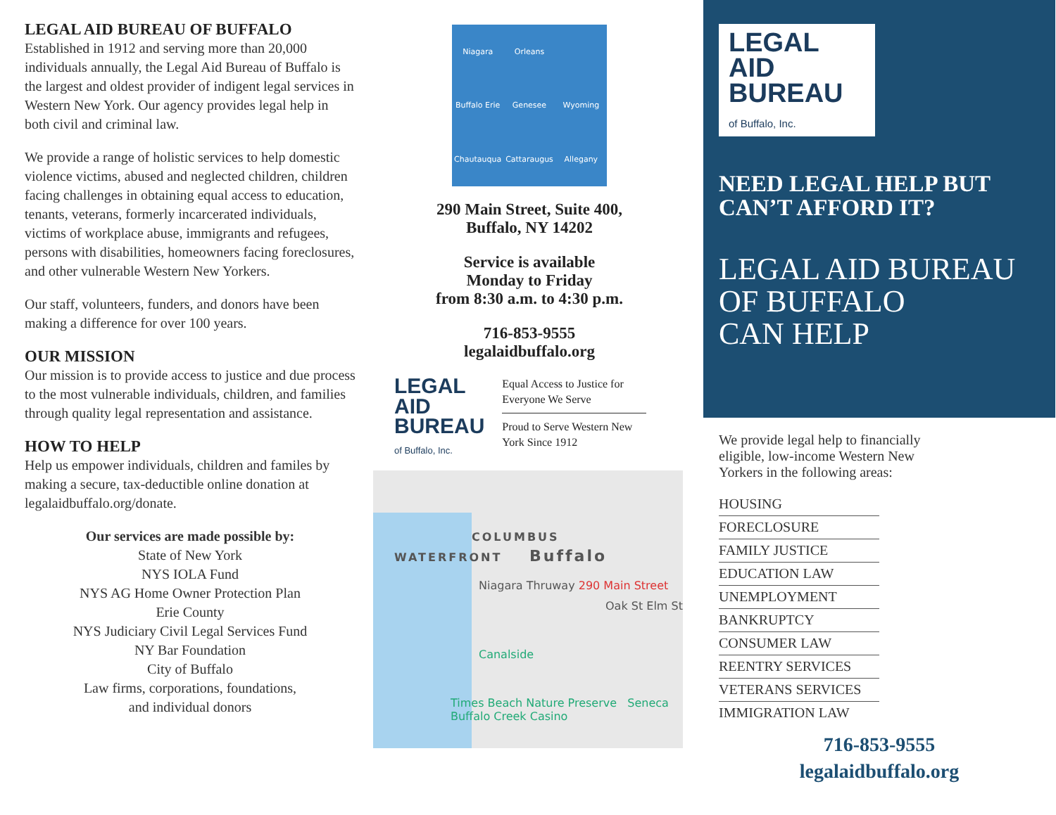LEGAL AID BUREAU OF BUFFALO
Established in 1912 and serving more than 20,000 individuals annually, the Legal Aid Bureau of Buffalo is the largest and oldest provider of indigent legal services in Western New York. Our agency provides legal help in both civil and criminal law.
We provide a range of holistic services to help domestic violence victims, abused and neglected children, children facing challenges in obtaining equal access to education, tenants, veterans, formerly incarcerated individuals, victims of workplace abuse, immigrants and refugees, persons with disabilities, homeowners facing foreclosures, and other vulnerable Western New Yorkers.
Our staff, volunteers, funders, and donors have been making a difference for over 100 years.
OUR MISSION
Our mission is to provide access to justice and due process to the most vulnerable individuals, children, and families through quality legal representation and assistance.
HOW TO HELP
Help us empower individuals, children and familes by making a secure, tax-deductible online donation at legalaidbuffalo.org/donate.
Our services are made possible by:
State of New York
NYS IOLA Fund
NYS AG Home Owner Protection Plan
Erie County
NYS Judiciary Civil Legal Services Fund
NY Bar Foundation
City of Buffalo
Law firms, corporations, foundations,
and individual donors
Niagara Orleans Buffalo Erie Genesee Wyoming Chautauqua Cattaraugus Allegany
290 Main Street, Suite 400,
Buffalo, NY 14202
Service is available
Monday to Friday
from 8:30 a.m. to 4:30 p.m.
716-853-9555
legalaidbuffalo.org
LEGAL
AID
BUREAU
of Buffalo, Inc.
Equal Access to Justice for Everyone We Serve
Proud to Serve Western New York Since 1912
COLUMBUS
WATERFRONT Buffalo
Niagara Thruway 290 Main Street
Oak St Elm St
Canalside
Times Beach Nature Preserve Seneca Buffalo Creek Casino
LEGAL
AID
BUREAU
of Buffalo, Inc.
NEED LEGAL HELP BUT CAN’T AFFORD IT?
LEGAL AID BUREAU
OF BUFFALO
CAN HELP
We provide legal help to financially eligible, low-income Western New Yorkers in the following areas:
HOUSING
FORECLOSURE
FAMILY JUSTICE
EDUCATION LAW
UNEMPLOYMENT
BANKRUPTCY
CONSUMER LAW
REENTRY SERVICES
VETERANS SERVICES
IMMIGRATION LAW
716-853-9555
legalaidbuffalo.org